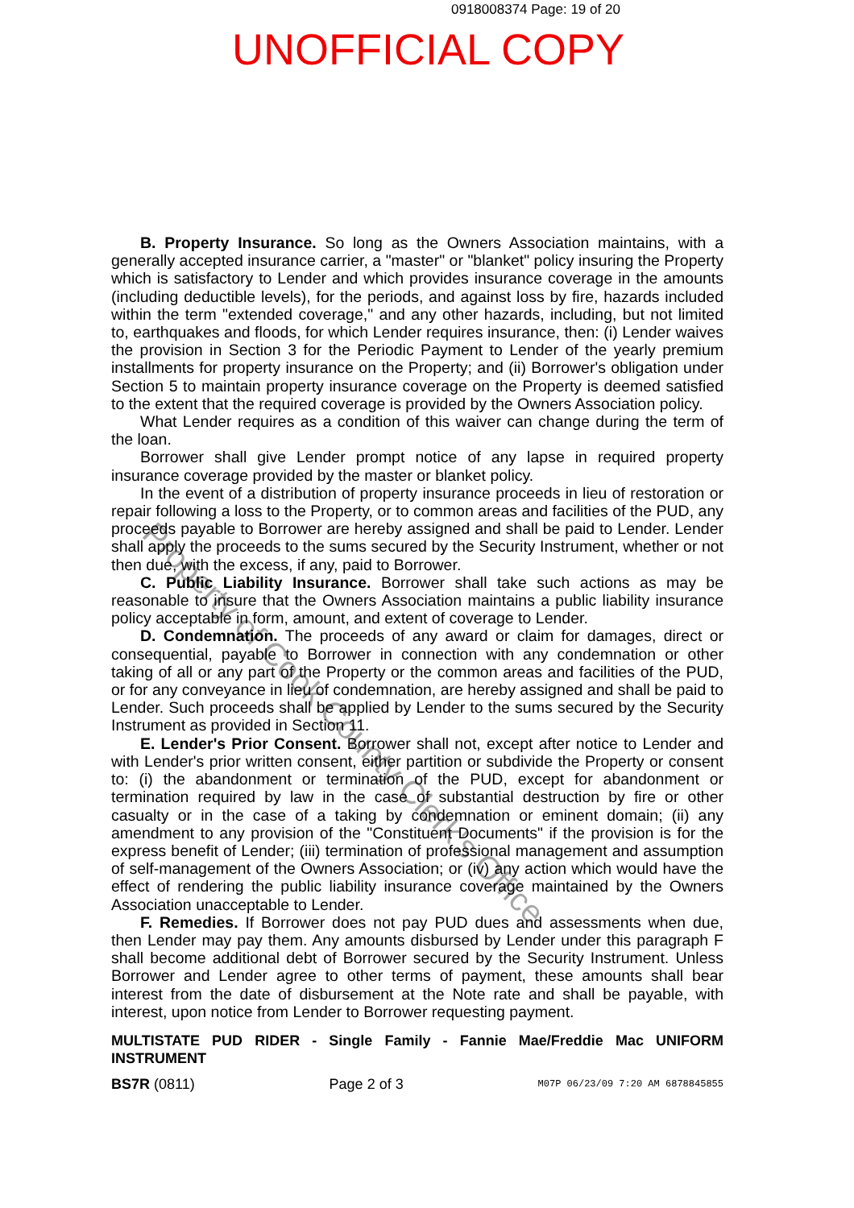0918008374 Page: 19 of 20
UNOFFICIAL COPY
B. Property Insurance. So long as the Owners Association maintains, with a generally accepted insurance carrier, a "master" or "blanket" policy insuring the Property which is satisfactory to Lender and which provides insurance coverage in the amounts (including deductible levels), for the periods, and against loss by fire, hazards included within the term "extended coverage," and any other hazards, including, but not limited to, earthquakes and floods, for which Lender requires insurance, then: (i) Lender waives the provision in Section 3 for the Periodic Payment to Lender of the yearly premium installments for property insurance on the Property; and (ii) Borrower's obligation under Section 5 to maintain property insurance coverage on the Property is deemed satisfied to the extent that the required coverage is provided by the Owners Association policy.
What Lender requires as a condition of this waiver can change during the term of the loan.
Borrower shall give Lender prompt notice of any lapse in required property insurance coverage provided by the master or blanket policy.
In the event of a distribution of property insurance proceeds in lieu of restoration or repair following a loss to the Property, or to common areas and facilities of the PUD, any proceeds payable to Borrower are hereby assigned and shall be paid to Lender. Lender shall apply the proceeds to the sums secured by the Security Instrument, whether or not then due, with the excess, if any, paid to Borrower.
C. Public Liability Insurance. Borrower shall take such actions as may be reasonable to insure that the Owners Association maintains a public liability insurance policy acceptable in form, amount, and extent of coverage to Lender.
D. Condemnation. The proceeds of any award or claim for damages, direct or consequential, payable to Borrower in connection with any condemnation or other taking of all or any part of the Property or the common areas and facilities of the PUD, or for any conveyance in lieu of condemnation, are hereby assigned and shall be paid to Lender. Such proceeds shall be applied by Lender to the sums secured by the Security Instrument as provided in Section 11.
E. Lender's Prior Consent. Borrower shall not, except after notice to Lender and with Lender's prior written consent, either partition or subdivide the Property or consent to: (i) the abandonment or termination of the PUD, except for abandonment or termination required by law in the case of substantial destruction by fire or other casualty or in the case of a taking by condemnation or eminent domain; (ii) any amendment to any provision of the "Constituent Documents" if the provision is for the express benefit of Lender; (iii) termination of professional management and assumption of self-management of the Owners Association; or (iv) any action which would have the effect of rendering the public liability insurance coverage maintained by the Owners Association unacceptable to Lender.
F. Remedies. If Borrower does not pay PUD dues and assessments when due, then Lender may pay them. Any amounts disbursed by Lender under this paragraph F shall become additional debt of Borrower secured by the Security Instrument. Unless Borrower and Lender agree to other terms of payment, these amounts shall bear interest from the date of disbursement at the Note rate and shall be payable, with interest, upon notice from Lender to Borrower requesting payment.
MULTISTATE PUD RIDER - Single Family - Fannie Mae/Freddie Mac UNIFORM INSTRUMENT
BS7R (0811) Page 2 of 3 M07P 06/23/09 7:20 AM 6878845855
Property of Cook County Clerk's Office